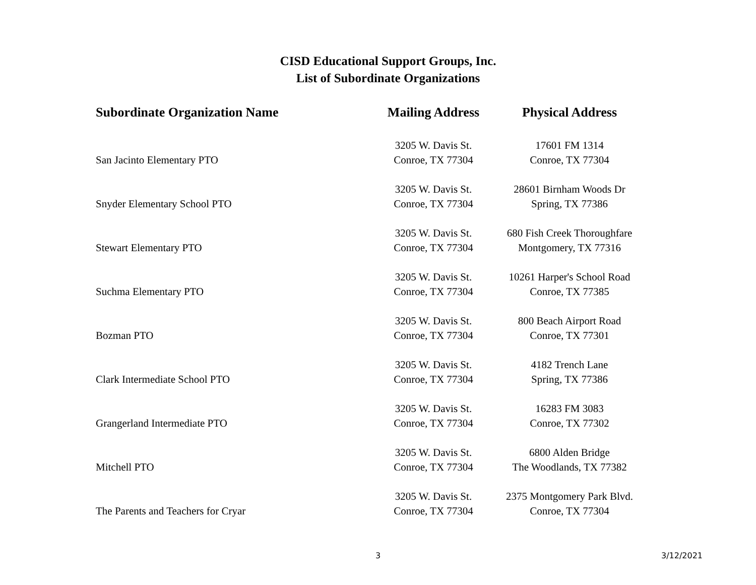CISD Educational Support Groups, Inc.
List of Subordinate Organizations
| Subordinate Organization Name | Mailing Address | Physical Address |
| --- | --- | --- |
| San Jacinto Elementary PTO | 3205 W. Davis St. Conroe, TX 77304 | 17601 FM 1314 Conroe, TX 77304 |
| Snyder Elementary School PTO | 3205 W. Davis St. Conroe, TX 77304 | 28601 Birnham Woods Dr Spring, TX 77386 |
| Stewart Elementary PTO | 3205 W. Davis St. Conroe, TX 77304 | 680 Fish Creek Thoroughfare Montgomery, TX 77316 |
| Suchma Elementary PTO | 3205 W. Davis St. Conroe, TX 77304 | 10261 Harper's School Road Conroe, TX 77385 |
| Bozman PTO | 3205 W. Davis St. Conroe, TX 77304 | 800 Beach Airport Road Conroe, TX 77301 |
| Clark Intermediate School PTO | 3205 W. Davis St. Conroe, TX 77304 | 4182 Trench Lane Spring, TX 77386 |
| Grangerland Intermediate PTO | 3205 W. Davis St. Conroe, TX 77304 | 16283 FM 3083 Conroe, TX 77302 |
| Mitchell PTO | 3205 W. Davis St. Conroe, TX 77304 | 6800 Alden Bridge The Woodlands, TX 77382 |
| The Parents and Teachers for Cryar | 3205 W. Davis St. Conroe, TX 77304 | 2375 Montgomery Park Blvd. Conroe, TX 77304 |
3 3/12/2021